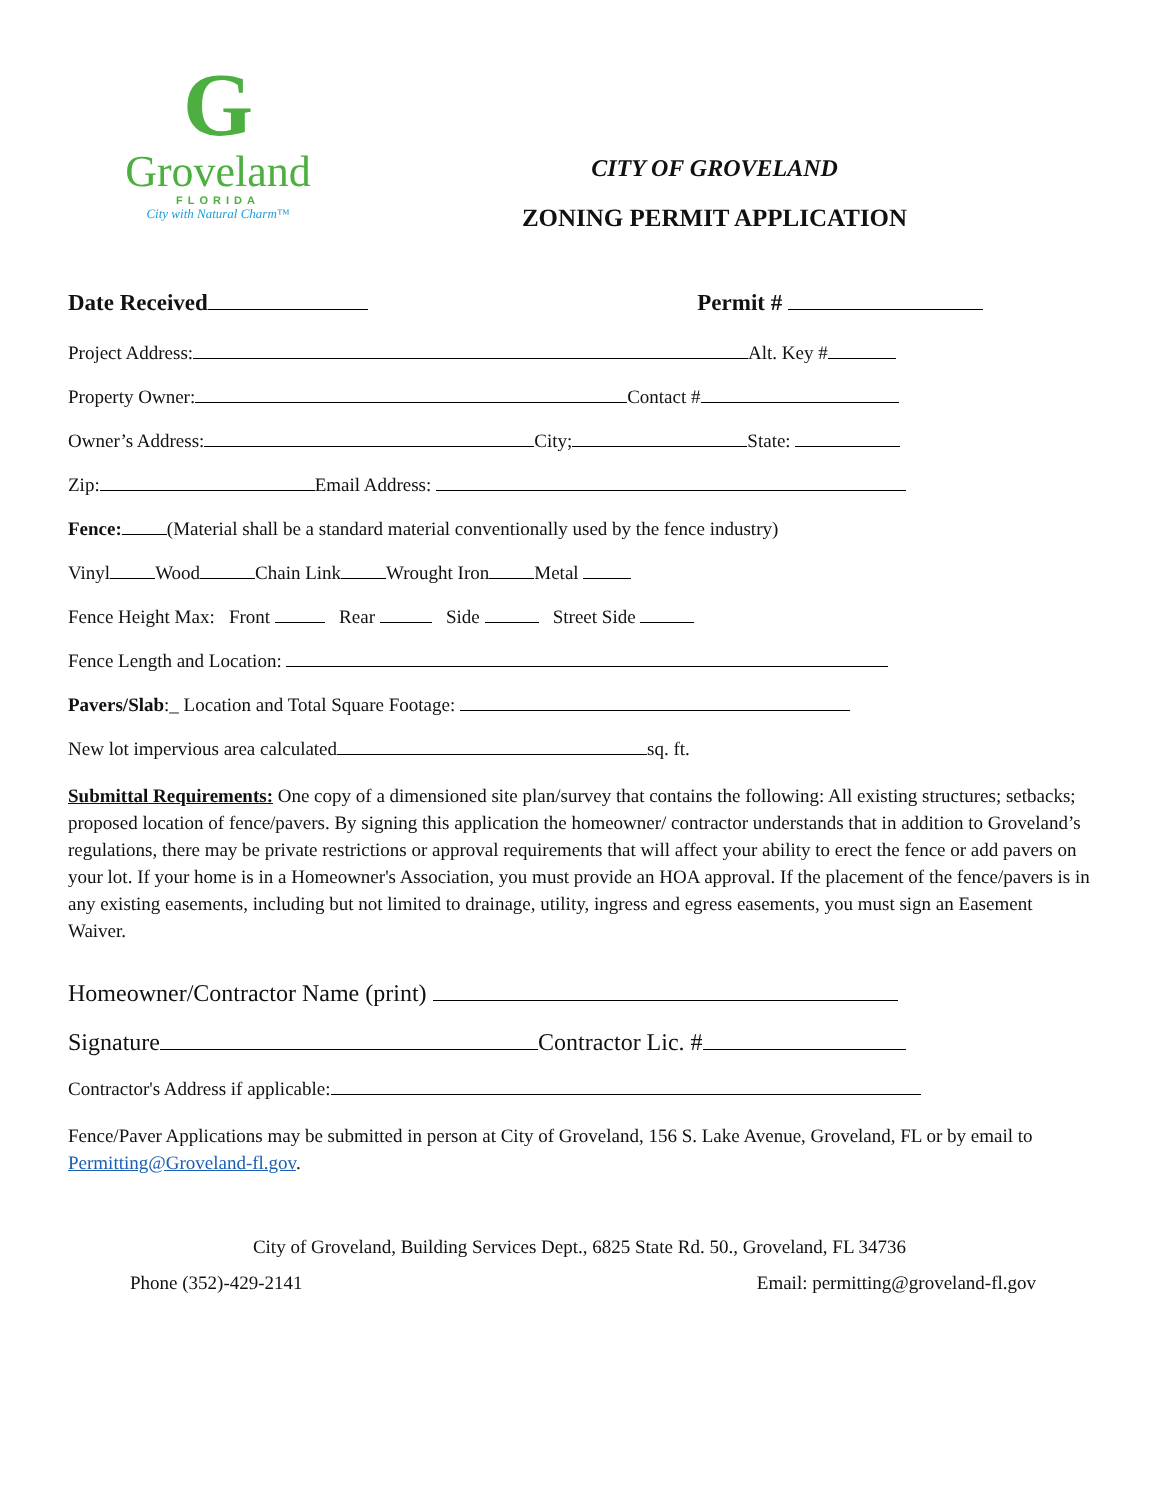G
Groveland
FLORIDA
City with Natural Charm™
CITY OF GROVELAND
ZONING PERMIT APPLICATION
Date Received Permit #
Project Address: Alt. Key #
Property Owner: Contact #
Owner’s Address: City; State:
Zip: Email Address:
Fence: (Material shall be a standard material conventionally used by the fence industry)
Vinyl Wood Chain Link Wrought Iron Metal
Fence Height Max: Front Rear Side Street Side
Fence Length and Location:
Pavers/Slab:_ Location and Total Square Footage:
New lot impervious area calculated sq. ft.
Submittal Requirements: One copy of a dimensioned site plan/survey that contains the following: All existing structures; setbacks; proposed location of fence/pavers. By signing this application the homeowner/ contractor understands that in addition to Groveland’s regulations, there may be private restrictions or approval requirements that will affect your ability to erect the fence or add pavers on your lot. If your home is in a Homeowner's Association, you must provide an HOA approval. If the placement of the fence/pavers is in any existing easements, including but not limited to drainage, utility, ingress and egress easements, you must sign an Easement Waiver.
Homeowner/Contractor Name (print)
Signature Contractor Lic. #
Contractor's Address if applicable:
Fence/Paver Applications may be submitted in person at City of Groveland, 156 S. Lake Avenue, Groveland, FL or by email to Permitting@Groveland-fl.gov.
City of Groveland, Building Services Dept., 6825 State Rd. 50., Groveland, FL 34736
Phone (352)-429-2141 Email: permitting@groveland-fl.gov